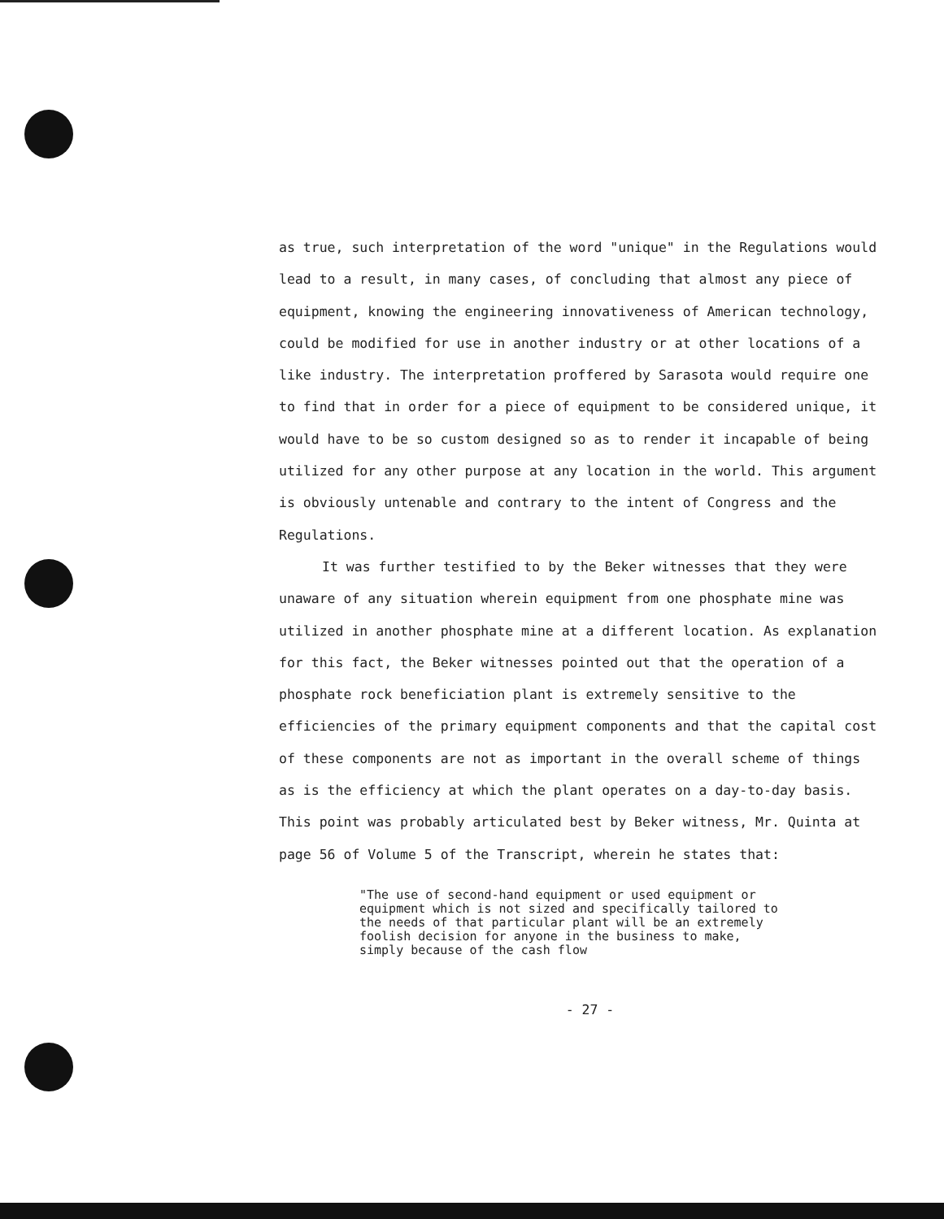as true, such interpretation of the word "unique" in the Regulations would lead to a result, in many cases, of concluding that almost any piece of equipment, knowing the engineering innovativeness of American technology, could be modified for use in another industry or at other locations of a like industry. The interpretation proffered by Sarasota would require one to find that in order for a piece of equipment to be considered unique, it would have to be so custom designed so as to render it incapable of being utilized for any other purpose at any location in the world. This argument is obviously untenable and contrary to the intent of Congress and the Regulations.
It was further testified to by the Beker witnesses that they were unaware of any situation wherein equipment from one phosphate mine was utilized in another phosphate mine at a different location. As explanation for this fact, the Beker witnesses pointed out that the operation of a phosphate rock beneficiation plant is extremely sensitive to the efficiencies of the primary equipment components and that the capital cost of these components are not as important in the overall scheme of things as is the efficiency at which the plant operates on a day-to-day basis. This point was probably articulated best by Beker witness, Mr. Quinta at page 56 of Volume 5 of the Transcript, wherein he states that:
"The use of second-hand equipment or used equipment or equipment which is not sized and specifically tailored to the needs of that particular plant will be an extremely foolish decision for anyone in the business to make, simply because of the cash flow
- 27 -